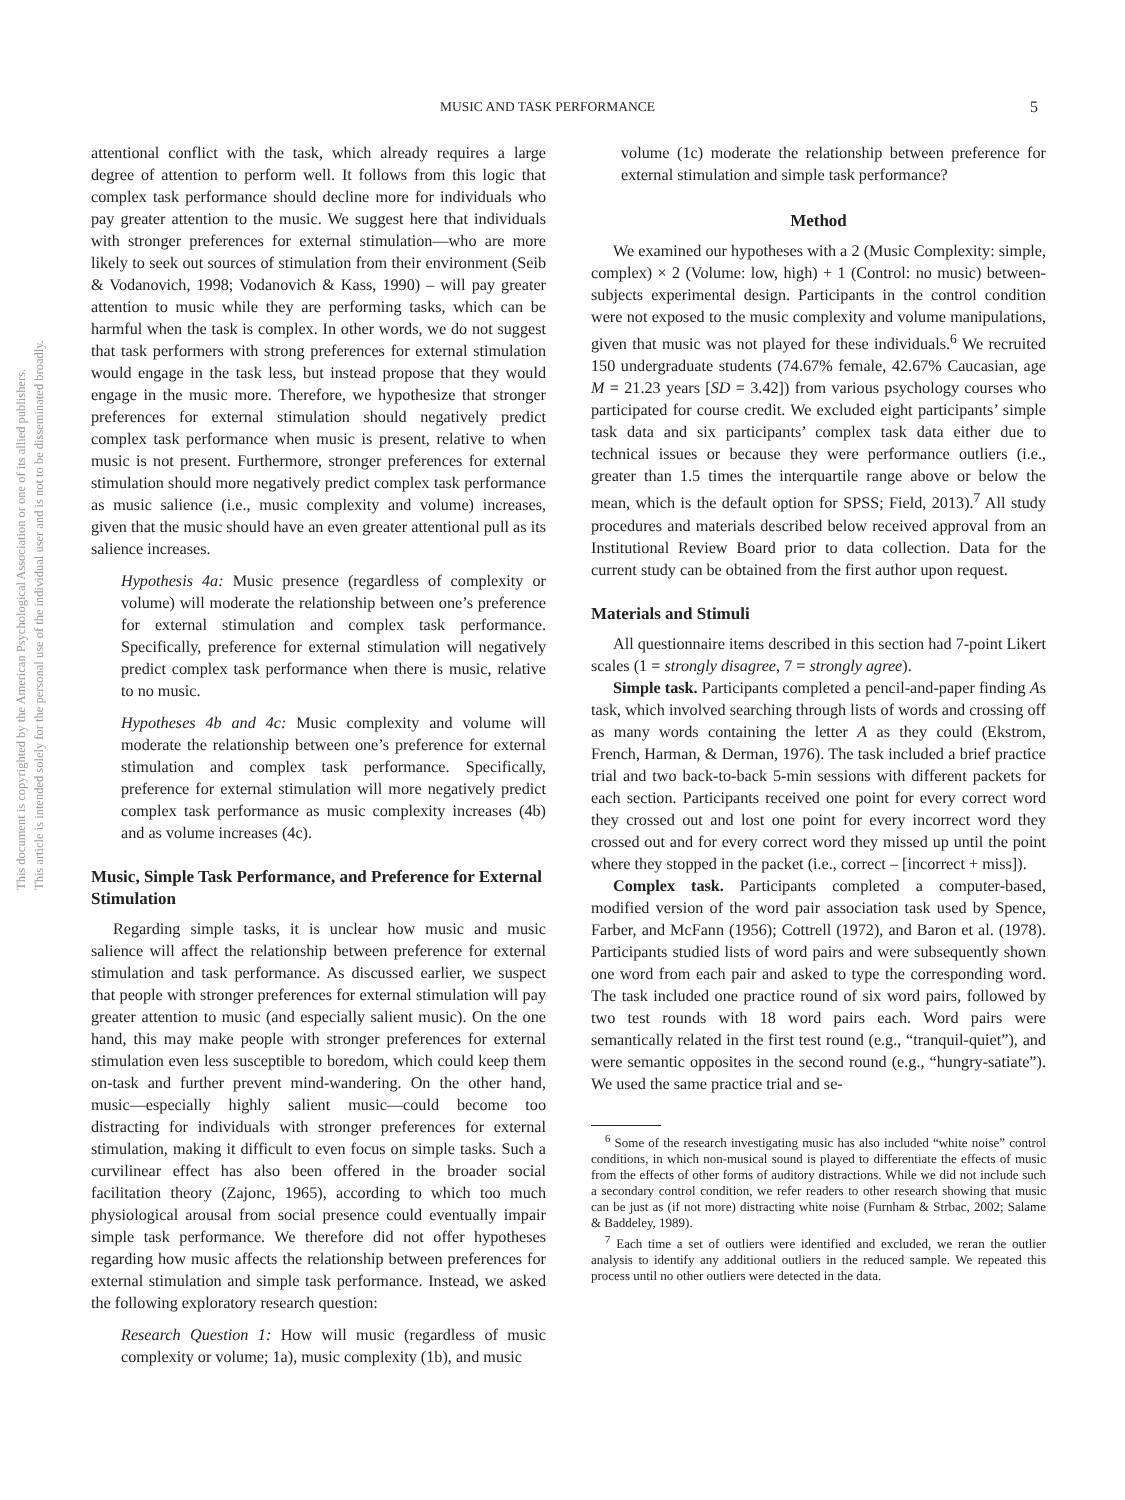This document is copyrighted by the American Psychological Association or one of its allied publishers.
This article is intended solely for the personal use of the individual user and is not to be disseminated broadly.
MUSIC AND TASK PERFORMANCE 5
attentional conflict with the task, which already requires a large degree of attention to perform well. It follows from this logic that complex task performance should decline more for individuals who pay greater attention to the music. We suggest here that individuals with stronger preferences for external stimulation—who are more likely to seek out sources of stimulation from their environment (Seib & Vodanovich, 1998; Vodanovich & Kass, 1990) – will pay greater attention to music while they are performing tasks, which can be harmful when the task is complex. In other words, we do not suggest that task performers with strong preferences for external stimulation would engage in the task less, but instead propose that they would engage in the music more. Therefore, we hypothesize that stronger preferences for external stimulation should negatively predict complex task performance when music is present, relative to when music is not present. Furthermore, stronger preferences for external stimulation should more negatively predict complex task performance as music salience (i.e., music complexity and volume) increases, given that the music should have an even greater attentional pull as its salience increases.
Hypothesis 4a: Music presence (regardless of complexity or volume) will moderate the relationship between one’s preference for external stimulation and complex task performance. Specifically, preference for external stimulation will negatively predict complex task performance when there is music, relative to no music.
Hypotheses 4b and 4c: Music complexity and volume will moderate the relationship between one’s preference for external stimulation and complex task performance. Specifically, preference for external stimulation will more negatively predict complex task performance as music complexity increases (4b) and as volume increases (4c).
Music, Simple Task Performance, and Preference for External Stimulation
Regarding simple tasks, it is unclear how music and music salience will affect the relationship between preference for external stimulation and task performance. As discussed earlier, we suspect that people with stronger preferences for external stimulation will pay greater attention to music (and especially salient music). On the one hand, this may make people with stronger preferences for external stimulation even less susceptible to boredom, which could keep them on-task and further prevent mind-wandering. On the other hand, music—especially highly salient music—could become too distracting for individuals with stronger preferences for external stimulation, making it difficult to even focus on simple tasks. Such a curvilinear effect has also been offered in the broader social facilitation theory (Zajonc, 1965), according to which too much physiological arousal from social presence could eventually impair simple task performance. We therefore did not offer hypotheses regarding how music affects the relationship between preferences for external stimulation and simple task performance. Instead, we asked the following exploratory research question:
Research Question 1: How will music (regardless of music complexity or volume; 1a), music complexity (1b), and music
volume (1c) moderate the relationship between preference for external stimulation and simple task performance?
Method
We examined our hypotheses with a 2 (Music Complexity: simple, complex) × 2 (Volume: low, high) + 1 (Control: no music) between-subjects experimental design. Participants in the control condition were not exposed to the music complexity and volume manipulations, given that music was not played for these individuals.<sup>6</sup> We recruited 150 undergraduate students (74.67% female, 42.67% Caucasian, age M = 21.23 years [SD = 3.42]) from various psychology courses who participated for course credit. We excluded eight participants’ simple task data and six participants’ complex task data either due to technical issues or because they were performance outliers (i.e., greater than 1.5 times the interquartile range above or below the mean, which is the default option for SPSS; Field, 2013).<sup>7</sup> All study procedures and materials described below received approval from an Institutional Review Board prior to data collection. Data for the current study can be obtained from the first author upon request.
Materials and Stimuli
All questionnaire items described in this section had 7-point Likert scales (1 = strongly disagree, 7 = strongly agree).
Simple task. Participants completed a pencil-and-paper finding As task, which involved searching through lists of words and crossing off as many words containing the letter A as they could (Ekstrom, French, Harman, & Derman, 1976). The task included a brief practice trial and two back-to-back 5-min sessions with different packets for each section. Participants received one point for every correct word they crossed out and lost one point for every incorrect word they crossed out and for every correct word they missed up until the point where they stopped in the packet (i.e., correct – [incorrect + miss]).
Complex task. Participants completed a computer-based, modified version of the word pair association task used by Spence, Farber, and McFann (1956); Cottrell (1972), and Baron et al. (1978). Participants studied lists of word pairs and were subsequently shown one word from each pair and asked to type the corresponding word. The task included one practice round of six word pairs, followed by two test rounds with 18 word pairs each. Word pairs were semantically related in the first test round (e.g., “tranquil-quiet”), and were semantic opposites in the second round (e.g., “hungry-satiate”). We used the same practice trial and se-
<sup>6</sup> Some of the research investigating music has also included “white noise” control conditions, in which non-musical sound is played to differentiate the effects of music from the effects of other forms of auditory distractions. While we did not include such a secondary control condition, we refer readers to other research showing that music can be just as (if not more) distracting white noise (Furnham & Strbac, 2002; Salame & Baddeley, 1989).
<sup>7</sup> Each time a set of outliers were identified and excluded, we reran the outlier analysis to identify any additional outliers in the reduced sample. We repeated this process until no other outliers were detected in the data.